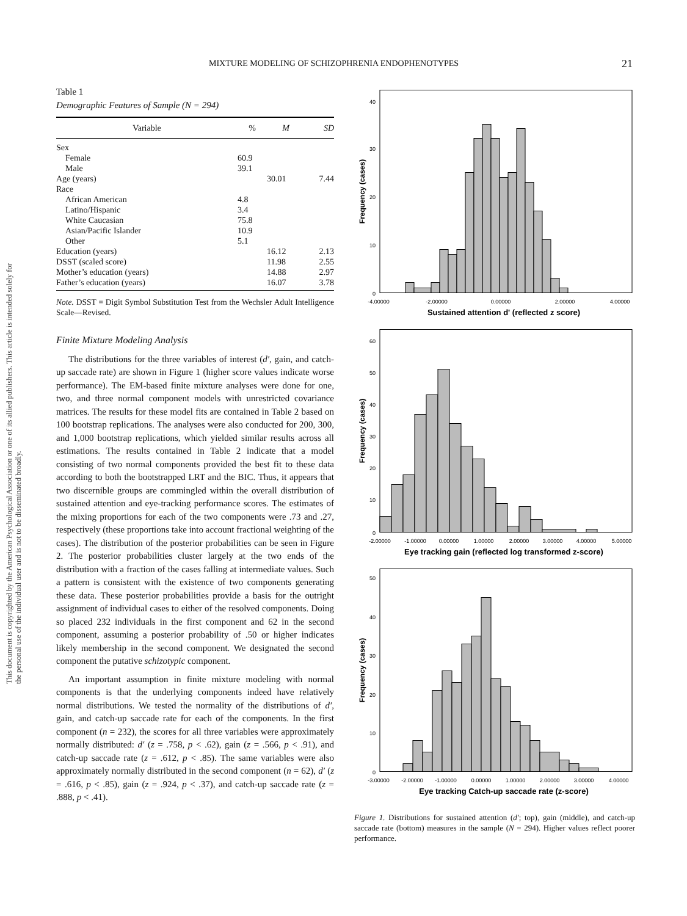MIXTURE MODELING OF SCHIZOPHRENIA ENDOPHENOTYPES 21
This document is copyrighted by the American Psychological Association or one of its allied publishers. This article is intended solely for the personal use of the individual user and is not to be disseminated broadly.
Table 1
Demographic Features of Sample (N = 294)
| Variable | % | M | SD |
| --- | --- | --- | --- |
| Sex | | | |
| Female | 60.9 | | |
| Male | 39.1 | | |
| Age (years) | | 30.01 | 7.44 |
| Race | | | |
| African American | 4.8 | | |
| Latino/Hispanic | 3.4 | | |
| White Caucasian | 75.8 | | |
| Asian/Pacific Islander | 10.9 | | |
| Other | 5.1 | | |
| Education (years) | | 16.12 | 2.13 |
| DSST (scaled score) | | 11.98 | 2.55 |
| Mother’s education (years) | | 14.88 | 2.97 |
| Father’s education (years) | | 16.07 | 3.78 |
Note. DSST = Digit Symbol Substitution Test from the Wechsler Adult Intelligence Scale—Revised.
Finite Mixture Modeling Analysis
The distributions for the three variables of interest (d′, gain, and catch-up saccade rate) are shown in Figure 1 (higher score values indicate worse performance). The EM-based finite mixture analyses were done for one, two, and three normal component models with unrestricted covariance matrices. The results for these model fits are contained in Table 2 based on 100 bootstrap replications. The analyses were also conducted for 200, 300, and 1,000 bootstrap replications, which yielded similar results across all estimations. The results contained in Table 2 indicate that a model consisting of two normal components provided the best fit to these data according to both the bootstrapped LRT and the BIC. Thus, it appears that two discernible groups are commingled within the overall distribution of sustained attention and eye-tracking performance scores. The estimates of the mixing proportions for each of the two components were .73 and .27, respectively (these proportions take into account fractional weighting of the cases). The distribution of the posterior probabilities can be seen in Figure 2. The posterior probabilities cluster largely at the two ends of the distribution with a fraction of the cases falling at intermediate values. Such a pattern is consistent with the existence of two components generating these data. These posterior probabilities provide a basis for the outright assignment of individual cases to either of the resolved components. Doing so placed 232 individuals in the first component and 62 in the second component, assuming a posterior probability of .50 or higher indicates likely membership in the second component. We designated the second component the putative schizotypic component.
An important assumption in finite mixture modeling with normal components is that the underlying components indeed have relatively normal distributions. We tested the normality of the distributions of d′, gain, and catch-up saccade rate for each of the components. In the first component (n = 232), the scores for all three variables were approximately normally distributed: d′ (z = .758, p < .62), gain (z = .566, p < .91), and catch-up saccade rate (z = .612, p < .85). The same variables were also approximately normally distributed in the second component (n = 62), d′ (z = .616, p < .85), gain (z = .924, p < .37), and catch-up saccade rate (z = .888, p < .41).
40
30
20
10
0
Frequency (cases)
-4.00000
-2.00000
0.00000
2.00000
4.00000
Sustained attention d' (reflected z score)
60
50
40
30
20
10
0
Frequency (cases)
-2.00000
-1.00000
0.00000
1.00000
2.00000
3.00000
4.00000
5.00000
Eye tracking gain (reflected log transformed z-score)
50
40
30
20
10
0
Frequency (cases)
-3.00000
-2.00000
-1.00000
0.00000
1.00000
2.00000
3.00000
4.00000
Eye tracking Catch-up saccade rate (z-score)
Figure 1. Distributions for sustained attention (d′; top), gain (middle), and catch-up saccade rate (bottom) measures in the sample (N = 294). Higher values reflect poorer performance.